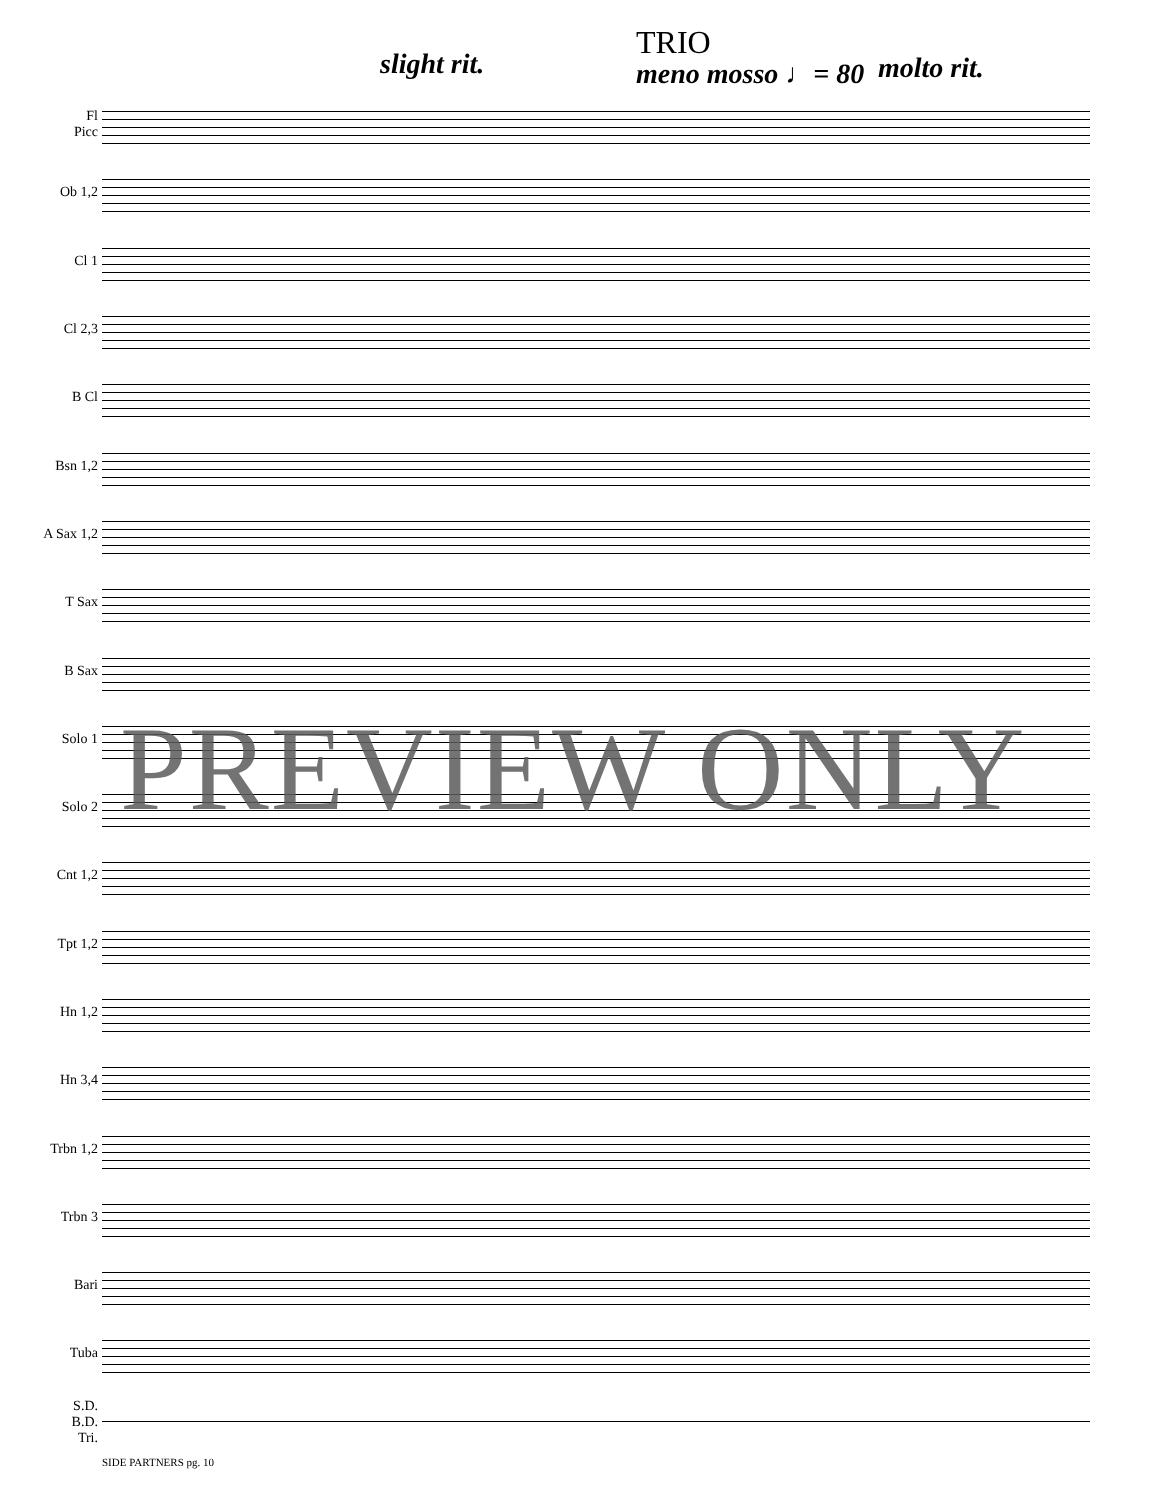slight rit.
TRIO
meno mosso ♩= 80 molto rit.
Fl
Picc
Ob 1,2
Cl 1
Cl 2,3
B Cl
Bsn 1,2
A Sax 1,2
T Sax
B Sax
Solo 1
Solo 2
Cnt 1,2
Tpt 1,2
Hn 1,2
Hn 3,4
Trbn 1,2
Trbn 3
Bari
Tuba
S.D.
B.D.
Tri.
PREVIEW ONLY
SIDE PARTNERS pg. 10